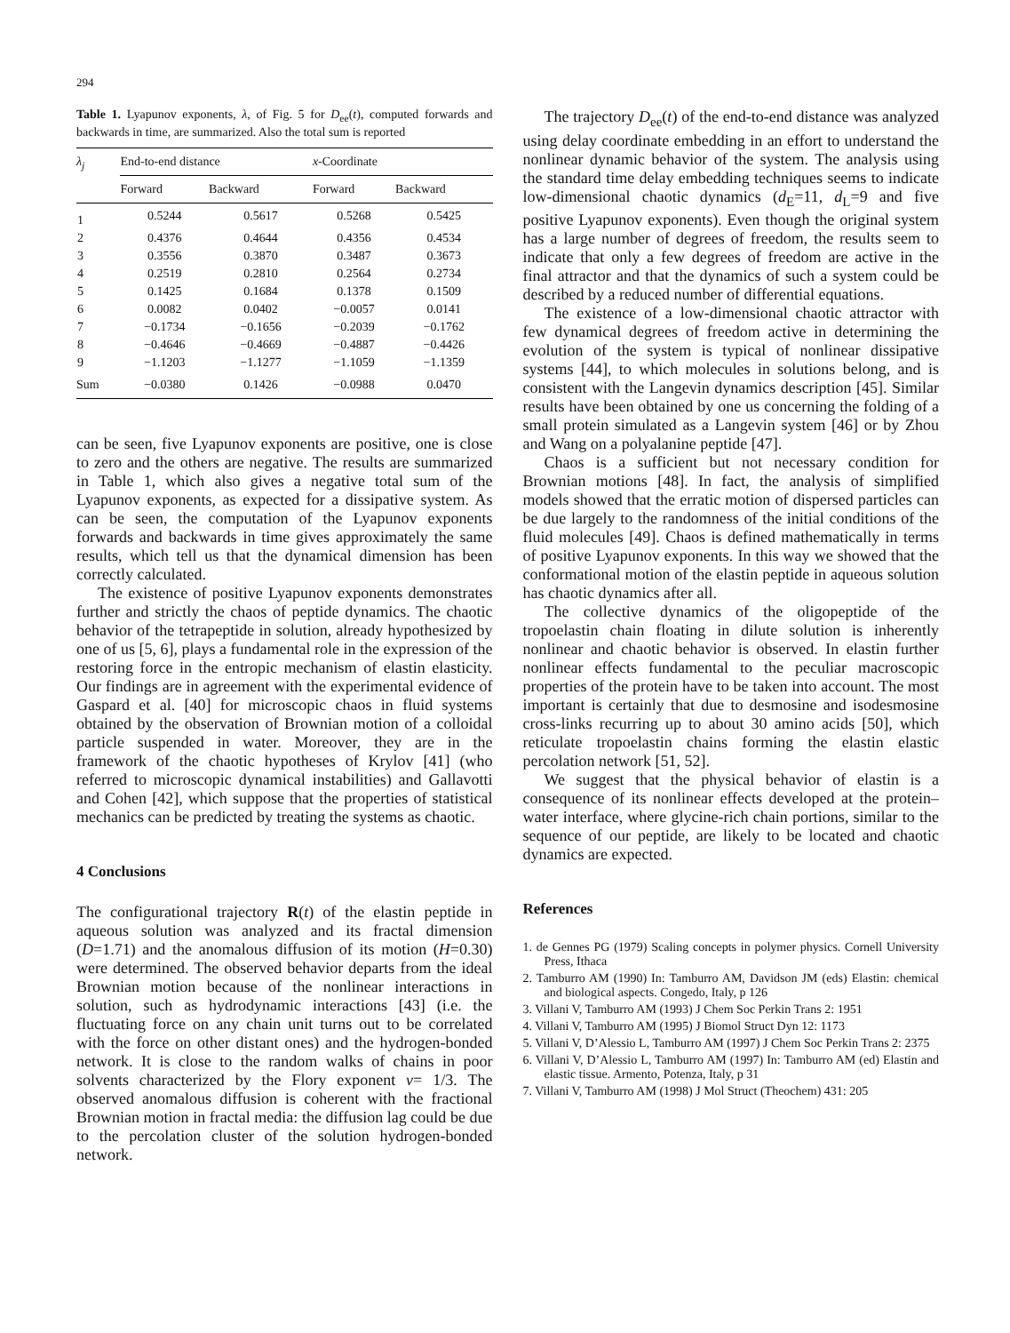294
Table 1. Lyapunov exponents, λ, of Fig. 5 for D<sub>ee</sub>(t), computed forwards and backwards in time, are summarized. Also the total sum is reported
| λ<sub>j</sub> | End-to-end distance | | x -Coordinate | |
| --- | --- | --- | --- | --- |
| | Forward | Backward | Forward | Backward |
| 1 | 0.5244 | 0.5617 | 0.5268 | 0.5425 |
| 2 | 0.4376 | 0.4644 | 0.4356 | 0.4534 |
| 3 | 0.3556 | 0.3870 | 0.3487 | 0.3673 |
| 4 | 0.2519 | 0.2810 | 0.2564 | 0.2734 |
| 5 | 0.1425 | 0.1684 | 0.1378 | 0.1509 |
| 6 | 0.0082 | 0.0402 | −0.0057 | 0.0141 |
| 7 | −0.1734 | −0.1656 | −0.2039 | −0.1762 |
| 8 | −0.4646 | −0.4669 | −0.4887 | −0.4426 |
| 9 | −1.1203 | −1.1277 | −1.1059 | −1.1359 |
| Sum | −0.0380 | 0.1426 | −0.0988 | 0.0470 |
can be seen, five Lyapunov exponents are positive, one is close to zero and the others are negative. The results are summarized in Table 1, which also gives a negative total sum of the Lyapunov exponents, as expected for a dissipative system. As can be seen, the computation of the Lyapunov exponents forwards and backwards in time gives approximately the same results, which tell us that the dynamical dimension has been correctly calculated.
The existence of positive Lyapunov exponents demonstrates further and strictly the chaos of peptide dynamics. The chaotic behavior of the tetrapeptide in solution, already hypothesized by one of us [5, 6], plays a fundamental role in the expression of the restoring force in the entropic mechanism of elastin elasticity. Our findings are in agreement with the experimental evidence of Gaspard et al. [40] for microscopic chaos in fluid systems obtained by the observation of Brownian motion of a colloidal particle suspended in water. Moreover, they are in the framework of the chaotic hypotheses of Krylov [41] (who referred to microscopic dynamical instabilities) and Gallavotti and Cohen [42], which suppose that the properties of statistical mechanics can be predicted by treating the systems as chaotic.
4 Conclusions
The configurational trajectory R(t) of the elastin peptide in aqueous solution was analyzed and its fractal dimension (D=1.71) and the anomalous diffusion of its motion (H=0.30) were determined. The observed behavior departs from the ideal Brownian motion because of the nonlinear interactions in solution, such as hydrodynamic interactions [43] (i.e. the fluctuating force on any chain unit turns out to be correlated with the force on other distant ones) and the hydrogen-bonded network. It is close to the random walks of chains in poor solvents characterized by the Flory exponent ν= 1/3. The observed anomalous diffusion is coherent with the fractional Brownian motion in fractal media: the diffusion lag could be due to the percolation cluster of the solution hydrogen-bonded network.
The trajectory D<sub>ee</sub>(t) of the end-to-end distance was analyzed using delay coordinate embedding in an effort to understand the nonlinear dynamic behavior of the system. The analysis using the standard time delay embedding techniques seems to indicate low-dimensional chaotic dynamics (d<sub>E</sub>=11, d<sub>L</sub>=9 and five positive Lyapunov exponents). Even though the original system has a large number of degrees of freedom, the results seem to indicate that only a few degrees of freedom are active in the final attractor and that the dynamics of such a system could be described by a reduced number of differential equations.
The existence of a low-dimensional chaotic attractor with few dynamical degrees of freedom active in determining the evolution of the system is typical of nonlinear dissipative systems [44], to which molecules in solutions belong, and is consistent with the Langevin dynamics description [45]. Similar results have been obtained by one us concerning the folding of a small protein simulated as a Langevin system [46] or by Zhou and Wang on a polyalanine peptide [47].
Chaos is a sufficient but not necessary condition for Brownian motions [48]. In fact, the analysis of simplified models showed that the erratic motion of dispersed particles can be due largely to the randomness of the initial conditions of the fluid molecules [49]. Chaos is defined mathematically in terms of positive Lyapunov exponents. In this way we showed that the conformational motion of the elastin peptide in aqueous solution has chaotic dynamics after all.
The collective dynamics of the oligopeptide of the tropoelastin chain floating in dilute solution is inherently nonlinear and chaotic behavior is observed. In elastin further nonlinear effects fundamental to the peculiar macroscopic properties of the protein have to be taken into account. The most important is certainly that due to desmosine and isodesmosine cross-links recurring up to about 30 amino acids [50], which reticulate tropoelastin chains forming the elastin elastic percolation network [51, 52].
We suggest that the physical behavior of elastin is a consequence of its nonlinear effects developed at the protein–water interface, where glycine-rich chain portions, similar to the sequence of our peptide, are likely to be located and chaotic dynamics are expected.
References
1. de Gennes PG (1979) Scaling concepts in polymer physics. Cornell University Press, Ithaca
2. Tamburro AM (1990) In: Tamburro AM, Davidson JM (eds) Elastin: chemical and biological aspects. Congedo, Italy, p 126
3. Villani V, Tamburro AM (1993) J Chem Soc Perkin Trans 2: 1951
4. Villani V, Tamburro AM (1995) J Biomol Struct Dyn 12: 1173
5. Villani V, D’Alessio L, Tamburro AM (1997) J Chem Soc Perkin Trans 2: 2375
6. Villani V, D’Alessio L, Tamburro AM (1997) In: Tamburro AM (ed) Elastin and elastic tissue. Armento, Potenza, Italy, p 31
7. Villani V, Tamburro AM (1998) J Mol Struct (Theochem) 431: 205